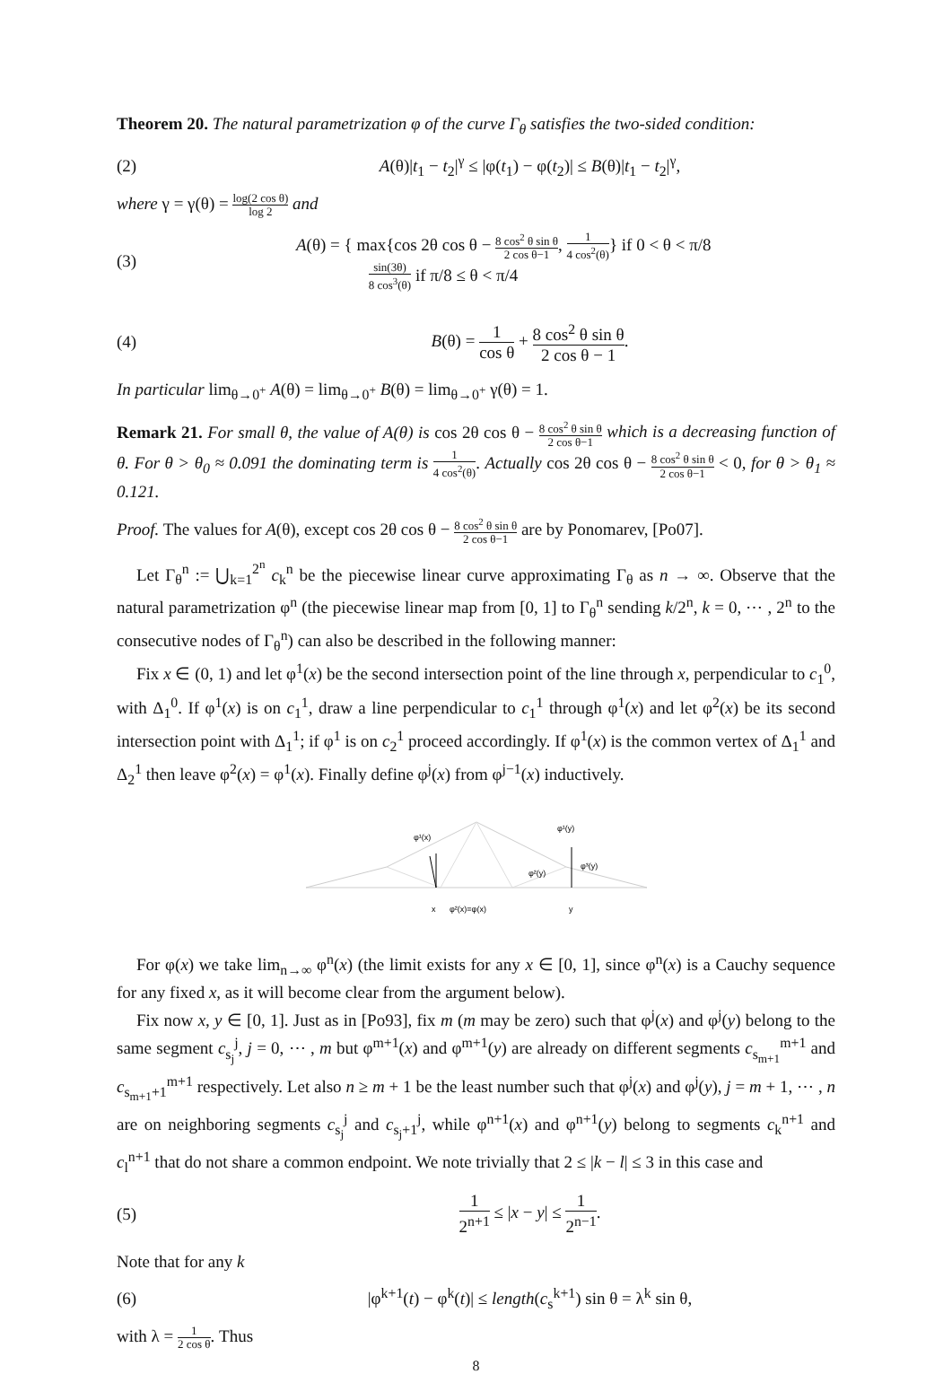Theorem 20. The natural parametrization φ of the curve Γ<sub>θ</sub> satisfies the two-sided condition:
(2)
A(θ)|t<sub>1</sub> − t<sub>2</sub>|<sup>γ</sup> ≤ |φ(t<sub>1</sub>) − φ(t<sub>2</sub>)| ≤ B(θ)|t<sub>1</sub> − t<sub>2</sub>|<sup>γ</sup>,
where γ = γ(θ) = log(2 cos θ) log 2 and
(3)
A(θ) = { max{cos 2θ cos θ − 8 cos<sup>2</sup> θ sin θ 2 cos θ−1, 1 4 cos<sup>2</sup>(θ)} if 0 < θ < π/8
sin(3θ) 8 cos<sup>3</sup>(θ) if π/8 ≤ θ < π/4
(4)
B(θ) = 1 cos θ + 8 cos<sup>2</sup> θ sin θ 2 cos θ − 1.
In particular lim<sub>θ→0<sup>+</sup></sub> A(θ) = lim<sub>θ→0<sup>+</sup></sub> B(θ) = lim<sub>θ→0<sup>+</sup></sub> γ(θ) = 1.
Remark 21. For small θ, the value of A(θ) is cos 2θ cos θ − 8 cos<sup>2</sup> θ sin θ 2 cos θ−1 which is a decreasing function of θ. For θ > θ<sub>0</sub> ≈ 0.091 the dominating term is 1 4 cos<sup>2</sup>(θ). Actually cos 2θ cos θ − 8 cos<sup>2</sup> θ sin θ 2 cos θ−1 < 0, for θ > θ<sub>1</sub> ≈ 0.121.
Proof. The values for A(θ), except cos 2θ cos θ − 8 cos<sup>2</sup> θ sin θ 2 cos θ−1 are by Ponomarev, [Po07].
Let Γ<sub>θ</sub><sup>n</sup> := ⋃<sub>k=1</sub><sup>2<sup>n</sup></sup> c<sub>k</sub><sup>n</sup> be the piecewise linear curve approximating Γ<sub>θ</sub> as n → ∞. Observe that the natural parametrization φ<sup>n</sup> (the piecewise linear map from [0, 1] to Γ<sub>θ</sub><sup>n</sup> sending k/2<sup>n</sup>, k = 0, ⋯ , 2<sup>n</sup> to the consecutive nodes of Γ<sub>θ</sub><sup>n</sup>) can also be described in the following manner:
Fix x ∈ (0, 1) and let φ<sup>1</sup>(x) be the second intersection point of the line through x, perpendicular to c<sub>1</sub><sup>0</sup>, with Δ<sub>1</sub><sup>0</sup>. If φ<sup>1</sup>(x) is on c<sub>1</sub><sup>1</sup>, draw a line perpendicular to c<sub>1</sub><sup>1</sup> through φ<sup>1</sup>(x) and let φ<sup>2</sup>(x) be its second intersection point with Δ<sub>1</sub><sup>1</sup>; if φ<sup>1</sup> is on c<sub>2</sub><sup>1</sup> proceed accordingly. If φ<sup>1</sup>(x) is the common vertex of Δ<sub>1</sub><sup>1</sup> and Δ<sub>2</sub><sup>1</sup> then leave φ<sup>2</sup>(x) = φ<sup>1</sup>(x). Finally define φ<sup>j</sup>(x) from φ<sup>j−1</sup>(x) inductively.
φ¹(x)
φ¹(y)
φ²(y)
φ³(y)
x
φ²(x)=φ(x)
y
For φ(x) we take lim<sub>n→∞</sub> φ<sup>n</sup>(x) (the limit exists for any x ∈ [0, 1], since φ<sup>n</sup>(x) is a Cauchy sequence for any fixed x, as it will become clear from the argument below).
Fix now x, y ∈ [0, 1]. Just as in [Po93], fix m (m may be zero) such that φ<sup>j</sup>(x) and φ<sup>j</sup>(y) belong to the same segment c<sub>s<sub>j</sub></sub><sup>j</sup>, j = 0, ⋯ , m but φ<sup>m+1</sup>(x) and φ<sup>m+1</sup>(y) are already on different segments c<sub>s<sub>m+1</sub></sub><sup>m+1</sup> and c<sub>s<sub>m+1</sub>+1</sub><sup>m+1</sup> respectively. Let also n ≥ m + 1 be the least number such that φ<sup>j</sup>(x) and φ<sup>j</sup>(y), j = m + 1, ⋯ , n are on neighboring segments c<sub>s<sub>j</sub></sub><sup>j</sup> and c<sub>s<sub>j</sub>+1</sub><sup>j</sup>, while φ<sup>n+1</sup>(x) and φ<sup>n+1</sup>(y) belong to segments c<sub>k</sub><sup>n+1</sup> and c<sub>l</sub><sup>n+1</sup> that do not share a common endpoint. We note trivially that 2 ≤ |k − l| ≤ 3 in this case and
(5)
1 2<sup>n+1</sup> ≤ |x − y| ≤ 1 2<sup>n−1</sup>.
Note that for any k
(6)
|φ<sup>k+1</sup>(t) − φ<sup>k</sup>(t)| ≤ length(c<sub>s</sub><sup>k+1</sup>) sin θ = λ<sup>k</sup> sin θ,
with λ = 1 2 cos θ. Thus
8